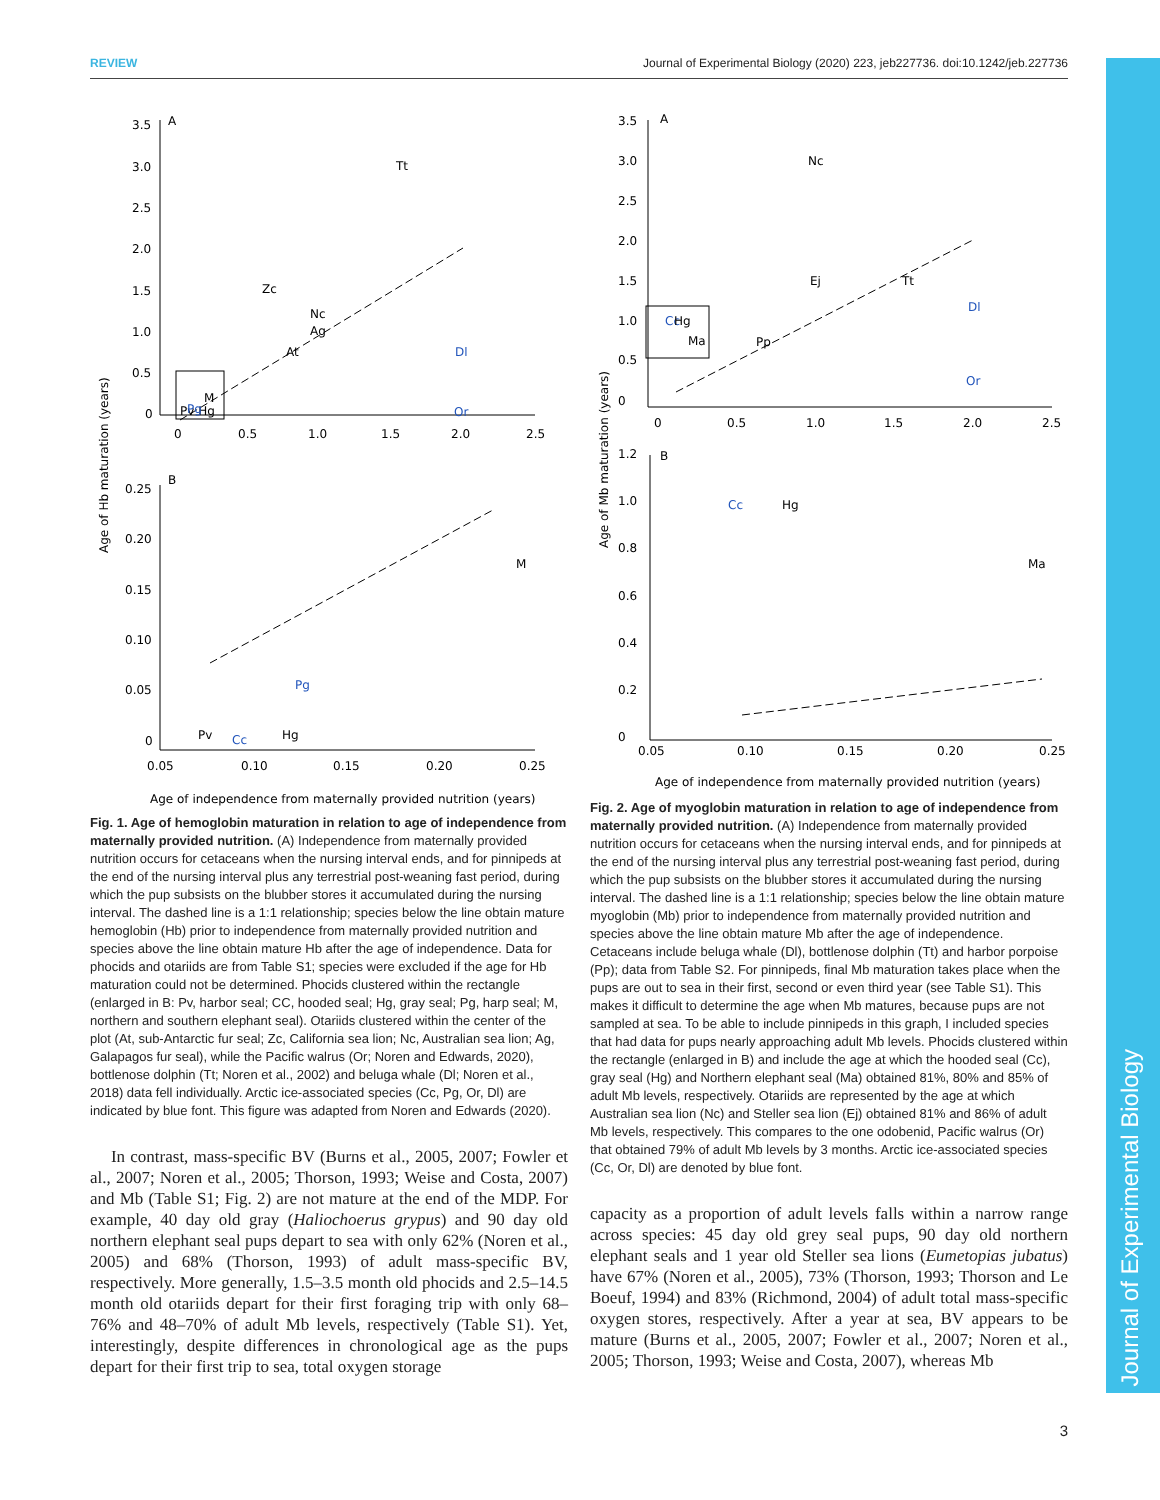REVIEW Journal of Experimental Biology (2020) 223, jeb227736. doi:10.1242/jeb.227736
Journal of Experimental Biology
Age of Hb maturation (years)
3.5
A
3.0
2.5
2.0
1.5
1.0
0.5
0
0
0.5
1.0
1.5
2.0
2.5
Tt
Zc
Nc
Ag
At
Dl
Or
M
Pv Hg
Pg
0.25
B
0.20
0.15
0.10
0.05
0
0.05
0.10
0.15
0.20
0.25
M
Pg
Pv
Cc
Hg
Age of independence from maternally provided nutrition (years)
Fig. 1. Age of hemoglobin maturation in relation to age of independence from maternally provided nutrition. (A) Independence from maternally provided nutrition occurs for cetaceans when the nursing interval ends, and for pinnipeds at the end of the nursing interval plus any terrestrial post-weaning fast period, during which the pup subsists on the blubber stores it accumulated during the nursing interval. The dashed line is a 1:1 relationship; species below the line obtain mature hemoglobin (Hb) prior to independence from maternally provided nutrition and species above the line obtain mature Hb after the age of independence. Data for phocids and otariids are from Table S1; species were excluded if the age for Hb maturation could not be determined. Phocids clustered within the rectangle (enlarged in B: Pv, harbor seal; CC, hooded seal; Hg, gray seal; Pg, harp seal; M, northern and southern elephant seal). Otariids clustered within the center of the plot (At, sub-Antarctic fur seal; Zc, California sea lion; Nc, Australian sea lion; Ag, Galapagos fur seal), while the Pacific walrus (Or; Noren and Edwards, 2020), bottlenose dolphin (Tt; Noren et al., 2002) and beluga whale (Dl; Noren et al., 2018) data fell individually. Arctic ice-associated species (Cc, Pg, Or, Dl) are indicated by blue font. This figure was adapted from Noren and Edwards (2020).
In contrast, mass-specific BV (Burns et al., 2005, 2007; Fowler et al., 2007; Noren et al., 2005; Thorson, 1993; Weise and Costa, 2007) and Mb (Table S1; Fig. 2) are not mature at the end of the MDP. For example, 40 day old gray (Haliochoerus grypus) and 90 day old northern elephant seal pups depart to sea with only 62% (Noren et al., 2005) and 68% (Thorson, 1993) of adult mass-specific BV, respectively. More generally, 1.5–3.5 month old phocids and 2.5–14.5 month old otariids depart for their first foraging trip with only 68–76% and 48–70% of adult Mb levels, respectively (Table S1). Yet, interestingly, despite differences in chronological age as the pups depart for their first trip to sea, total oxygen storage
Age of Mb maturation (years)
3.5
A
3.0
2.5
2.0
1.5
1.0
0.5
0
0
0.5
1.0
1.5
2.0
2.5
Nc
Ej
Tt
Dl
Or
Pp
Cc
Hg
Ma
1.2
B
1.0
0.8
0.6
0.4
0.2
0
0.05
0.10
0.15
0.20
0.25
Cc
Hg
Ma
Age of independence from maternally provided nutrition (years)
Fig. 2. Age of myoglobin maturation in relation to age of independence from maternally provided nutrition. (A) Independence from maternally provided nutrition occurs for cetaceans when the nursing interval ends, and for pinnipeds at the end of the nursing interval plus any terrestrial post-weaning fast period, during which the pup subsists on the blubber stores it accumulated during the nursing interval. The dashed line is a 1:1 relationship; species below the line obtain mature myoglobin (Mb) prior to independence from maternally provided nutrition and species above the line obtain mature Mb after the age of independence. Cetaceans include beluga whale (Dl), bottlenose dolphin (Tt) and harbor porpoise (Pp); data from Table S2. For pinnipeds, final Mb maturation takes place when the pups are out to sea in their first, second or even third year (see Table S1). This makes it difficult to determine the age when Mb matures, because pups are not sampled at sea. To be able to include pinnipeds in this graph, I included species that had data for pups nearly approaching adult Mb levels. Phocids clustered within the rectangle (enlarged in B) and include the age at which the hooded seal (Cc), gray seal (Hg) and Northern elephant seal (Ma) obtained 81%, 80% and 85% of adult Mb levels, respectively. Otariids are represented by the age at which Australian sea lion (Nc) and Steller sea lion (Ej) obtained 81% and 86% of adult Mb levels, respectively. This compares to the one odobenid, Pacific walrus (Or) that obtained 79% of adult Mb levels by 3 months. Arctic ice-associated species (Cc, Or, Dl) are denoted by blue font.
capacity as a proportion of adult levels falls within a narrow range across species: 45 day old grey seal pups, 90 day old northern elephant seals and 1 year old Steller sea lions (Eumetopias jubatus) have 67% (Noren et al., 2005), 73% (Thorson, 1993; Thorson and Le Boeuf, 1994) and 83% (Richmond, 2004) of adult total mass-specific oxygen stores, respectively. After a year at sea, BV appears to be mature (Burns et al., 2005, 2007; Fowler et al., 2007; Noren et al., 2005; Thorson, 1993; Weise and Costa, 2007), whereas Mb
3